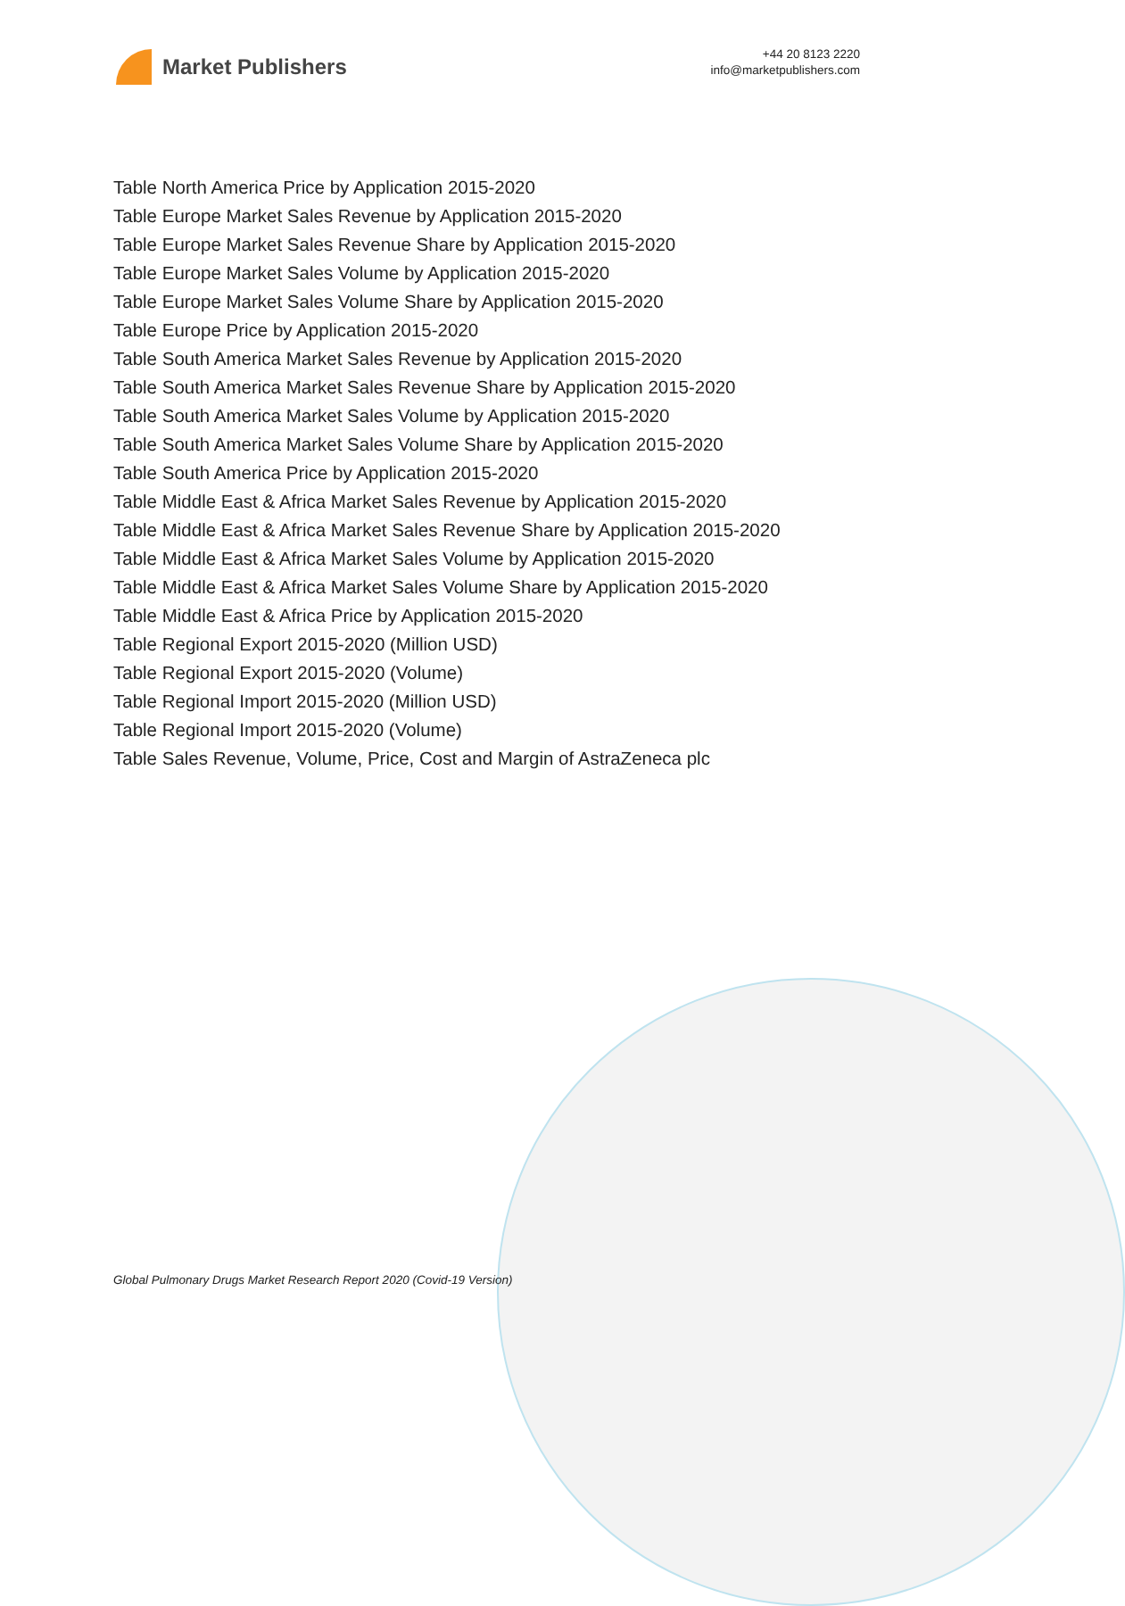Market Publishers
+44 20 8123 2220
info@marketpublishers.com
Table North America Price by Application 2015-2020
Table Europe Market Sales Revenue by Application 2015-2020
Table Europe Market Sales Revenue Share by Application 2015-2020
Table Europe Market Sales Volume by Application 2015-2020
Table Europe Market Sales Volume Share by Application 2015-2020
Table Europe Price by Application 2015-2020
Table South America Market Sales Revenue by Application 2015-2020
Table South America Market Sales Revenue Share by Application 2015-2020
Table South America Market Sales Volume by Application 2015-2020
Table South America Market Sales Volume Share by Application 2015-2020
Table South America Price by Application 2015-2020
Table Middle East & Africa Market Sales Revenue by Application 2015-2020
Table Middle East & Africa Market Sales Revenue Share by Application 2015-2020
Table Middle East & Africa Market Sales Volume by Application 2015-2020
Table Middle East & Africa Market Sales Volume Share by Application 2015-2020
Table Middle East & Africa Price by Application 2015-2020
Table Regional Export 2015-2020 (Million USD)
Table Regional Export 2015-2020 (Volume)
Table Regional Import 2015-2020 (Million USD)
Table Regional Import 2015-2020 (Volume)
Table Sales Revenue, Volume, Price, Cost and Margin of AstraZeneca plc
Global Pulmonary Drugs Market Research Report 2020 (Covid-19 Version)